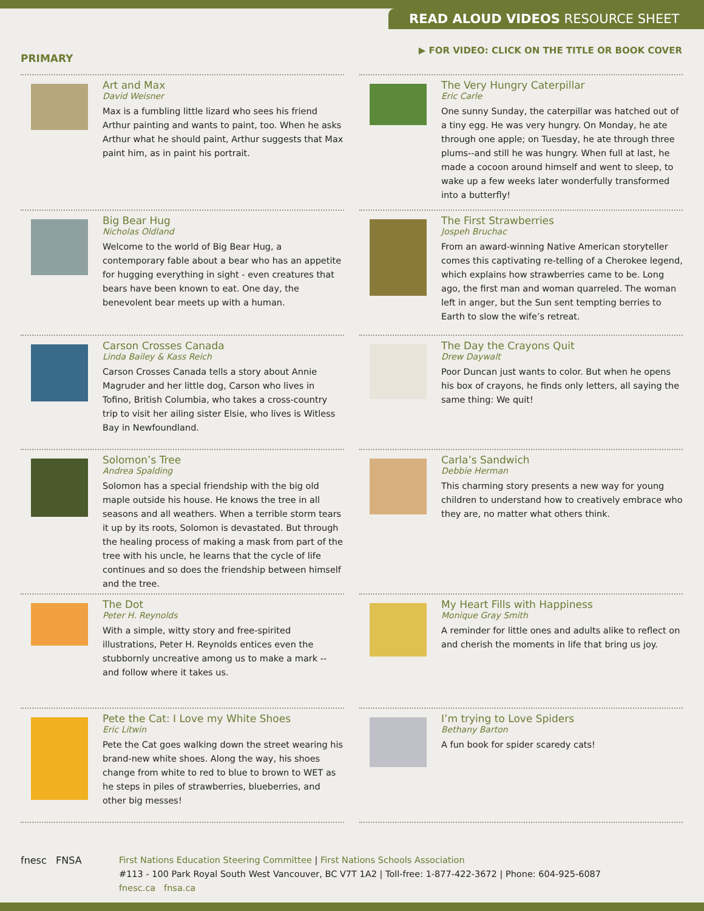READ ALOUD VIDEOS RESOURCE SHEET
PRIMARY
▶ FOR VIDEO: CLICK ON THE TITLE OR BOOK COVER
Art and Max
David Weisner
Max is a fumbling little lizard who sees his friend Arthur painting and wants to paint, too. When he asks Arthur what he should paint, Arthur suggests that Max paint him, as in paint his portrait.
The Very Hungry Caterpillar
Eric Carle
One sunny Sunday, the caterpillar was hatched out of a tiny egg. He was very hungry. On Monday, he ate through one apple; on Tuesday, he ate through three plums--and still he was hungry. When full at last, he made a cocoon around himself and went to sleep, to wake up a few weeks later wonderfully transformed into a butterfly!
Big Bear Hug
Nicholas Oldland
Welcome to the world of Big Bear Hug, a contemporary fable about a bear who has an appetite for hugging everything in sight - even creatures that bears have been known to eat. One day, the benevolent bear meets up with a human.
The First Strawberries
Jospeh Bruchac
From an award-winning Native American storyteller comes this captivating re-telling of a Cherokee legend, which explains how strawberries came to be. Long ago, the first man and woman quarreled. The woman left in anger, but the Sun sent tempting berries to Earth to slow the wife’s retreat.
Carson Crosses Canada
Linda Bailey & Kass Reich
Carson Crosses Canada tells a story about Annie Magruder and her little dog, Carson who lives in Tofino, British Columbia, who takes a cross-country trip to visit her ailing sister Elsie, who lives is Witless Bay in Newfoundland.
The Day the Crayons Quit
Drew Daywalt
Poor Duncan just wants to color. But when he opens his box of crayons, he finds only letters, all saying the same thing: We quit!
Solomon’s Tree
Andrea Spalding
Solomon has a special friendship with the big old maple outside his house. He knows the tree in all seasons and all weathers. When a terrible storm tears it up by its roots, Solomon is devastated. But through the healing process of making a mask from part of the tree with his uncle, he learns that the cycle of life continues and so does the friendship between himself and the tree.
Carla’s Sandwich
Debbie Herman
This charming story presents a new way for young children to understand how to creatively embrace who they are, no matter what others think.
The Dot
Peter H. Reynolds
With a simple, witty story and free-spirited illustrations, Peter H. Reynolds entices even the stubbornly uncreative among us to make a mark -- and follow where it takes us.
My Heart Fills with Happiness
Monique Gray Smith
A reminder for little ones and adults alike to reflect on and cherish the moments in life that bring us joy.
Pete the Cat: I Love my White Shoes
Eric Litwin
Pete the Cat goes walking down the street wearing his brand-new white shoes. Along the way, his shoes change from white to red to blue to brown to WET as he steps in piles of strawberries, blueberries, and other big messes!
I’m trying to Love Spiders
Bethany Barton
A fun book for spider scaredy cats!
fnesc FNSA First Nations Education Steering Committee | First Nations Schools Association
#113 - 100 Park Royal South West Vancouver, BC V7T 1A2 | Toll-free: 1-877-422-3672 | Phone: 604-925-6087
fnesc.ca fnsa.ca